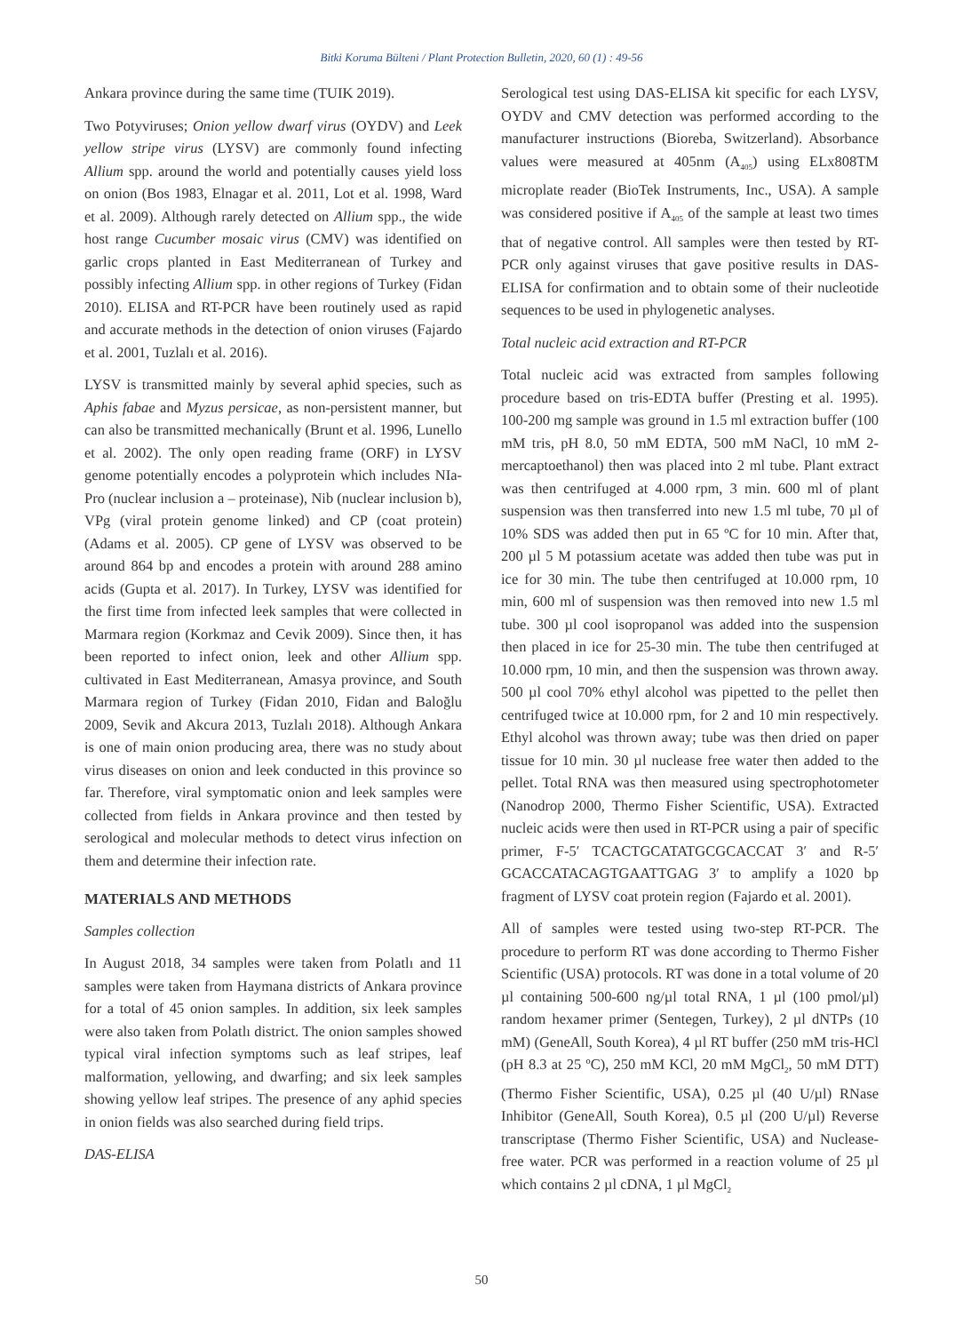Bitki Koruma Bülteni / Plant Protection Bulletin, 2020, 60 (1) : 49-56
Ankara province during the same time (TUIK 2019).
Two Potyviruses; Onion yellow dwarf virus (OYDV) and Leek yellow stripe virus (LYSV) are commonly found infecting Allium spp. around the world and potentially causes yield loss on onion (Bos 1983, Elnagar et al. 2011, Lot et al. 1998, Ward et al. 2009). Although rarely detected on Allium spp., the wide host range Cucumber mosaic virus (CMV) was identified on garlic crops planted in East Mediterranean of Turkey and possibly infecting Allium spp. in other regions of Turkey (Fidan 2010). ELISA and RT-PCR have been routinely used as rapid and accurate methods in the detection of onion viruses (Fajardo et al. 2001, Tuzlalı et al. 2016).
LYSV is transmitted mainly by several aphid species, such as Aphis fabae and Myzus persicae, as non-persistent manner, but can also be transmitted mechanically (Brunt et al. 1996, Lunello et al. 2002). The only open reading frame (ORF) in LYSV genome potentially encodes a polyprotein which includes NIa-Pro (nuclear inclusion a – proteinase), Nib (nuclear inclusion b), VPg (viral protein genome linked) and CP (coat protein) (Adams et al. 2005). CP gene of LYSV was observed to be around 864 bp and encodes a protein with around 288 amino acids (Gupta et al. 2017). In Turkey, LYSV was identified for the first time from infected leek samples that were collected in Marmara region (Korkmaz and Cevik 2009). Since then, it has been reported to infect onion, leek and other Allium spp. cultivated in East Mediterranean, Amasya province, and South Marmara region of Turkey (Fidan 2010, Fidan and Baloğlu 2009, Sevik and Akcura 2013, Tuzlalı 2018). Although Ankara is one of main onion producing area, there was no study about virus diseases on onion and leek conducted in this province so far. Therefore, viral symptomatic onion and leek samples were collected from fields in Ankara province and then tested by serological and molecular methods to detect virus infection on them and determine their infection rate.
MATERIALS AND METHODS
Samples collection
In August 2018, 34 samples were taken from Polatlı and 11 samples were taken from Haymana districts of Ankara province for a total of 45 onion samples. In addition, six leek samples were also taken from Polatlı district. The onion samples showed typical viral infection symptoms such as leaf stripes, leaf malformation, yellowing, and dwarfing; and six leek samples showing yellow leaf stripes. The presence of any aphid species in onion fields was also searched during field trips.
DAS-ELISA
Serological test using DAS-ELISA kit specific for each LYSV, OYDV and CMV detection was performed according to the manufacturer instructions (Bioreba, Switzerland). Absorbance values were measured at 405nm (A<sub>405</sub>) using ELx808TM microplate reader (BioTek Instruments, Inc., USA). A sample was considered positive if A<sub>405</sub> of the sample at least two times that of negative control. All samples were then tested by RT-PCR only against viruses that gave positive results in DAS-ELISA for confirmation and to obtain some of their nucleotide sequences to be used in phylogenetic analyses.
Total nucleic acid extraction and RT-PCR
Total nucleic acid was extracted from samples following procedure based on tris-EDTA buffer (Presting et al. 1995). 100-200 mg sample was ground in 1.5 ml extraction buffer (100 mM tris, pH 8.0, 50 mM EDTA, 500 mM NaCl, 10 mM 2-mercaptoethanol) then was placed into 2 ml tube. Plant extract was then centrifuged at 4.000 rpm, 3 min. 600 ml of plant suspension was then transferred into new 1.5 ml tube, 70 µl of 10% SDS was added then put in 65 ºC for 10 min. After that, 200 µl 5 M potassium acetate was added then tube was put in ice for 30 min. The tube then centrifuged at 10.000 rpm, 10 min, 600 ml of suspension was then removed into new 1.5 ml tube. 300 µl cool isopropanol was added into the suspension then placed in ice for 25-30 min. The tube then centrifuged at 10.000 rpm, 10 min, and then the suspension was thrown away. 500 µl cool 70% ethyl alcohol was pipetted to the pellet then centrifuged twice at 10.000 rpm, for 2 and 10 min respectively. Ethyl alcohol was thrown away; tube was then dried on paper tissue for 10 min. 30 µl nuclease free water then added to the pellet. Total RNA was then measured using spectrophotometer (Nanodrop 2000, Thermo Fisher Scientific, USA). Extracted nucleic acids were then used in RT-PCR using a pair of specific primer, F-5′ TCACTGCATATGCGCACCAT 3′ and R-5′ GCACCATACAGTGAATTGAG 3′ to amplify a 1020 bp fragment of LYSV coat protein region (Fajardo et al. 2001).
All of samples were tested using two-step RT-PCR. The procedure to perform RT was done according to Thermo Fisher Scientific (USA) protocols. RT was done in a total volume of 20 µl containing 500-600 ng/µl total RNA, 1 µl (100 pmol/µl) random hexamer primer (Sentegen, Turkey), 2 µl dNTPs (10 mM) (GeneAll, South Korea), 4 µl RT buffer (250 mM tris-HCl (pH 8.3 at 25 ºC), 250 mM KCl, 20 mM MgCl<sub>2</sub>, 50 mM DTT) (Thermo Fisher Scientific, USA), 0.25 µl (40 U/µl) RNase Inhibitor (GeneAll, South Korea), 0.5 µl (200 U/µl) Reverse transcriptase (Thermo Fisher Scientific, USA) and Nuclease-free water. PCR was performed in a reaction volume of 25 µl which contains 2 µl cDNA, 1 µl MgCl<sub>2</sub>
50